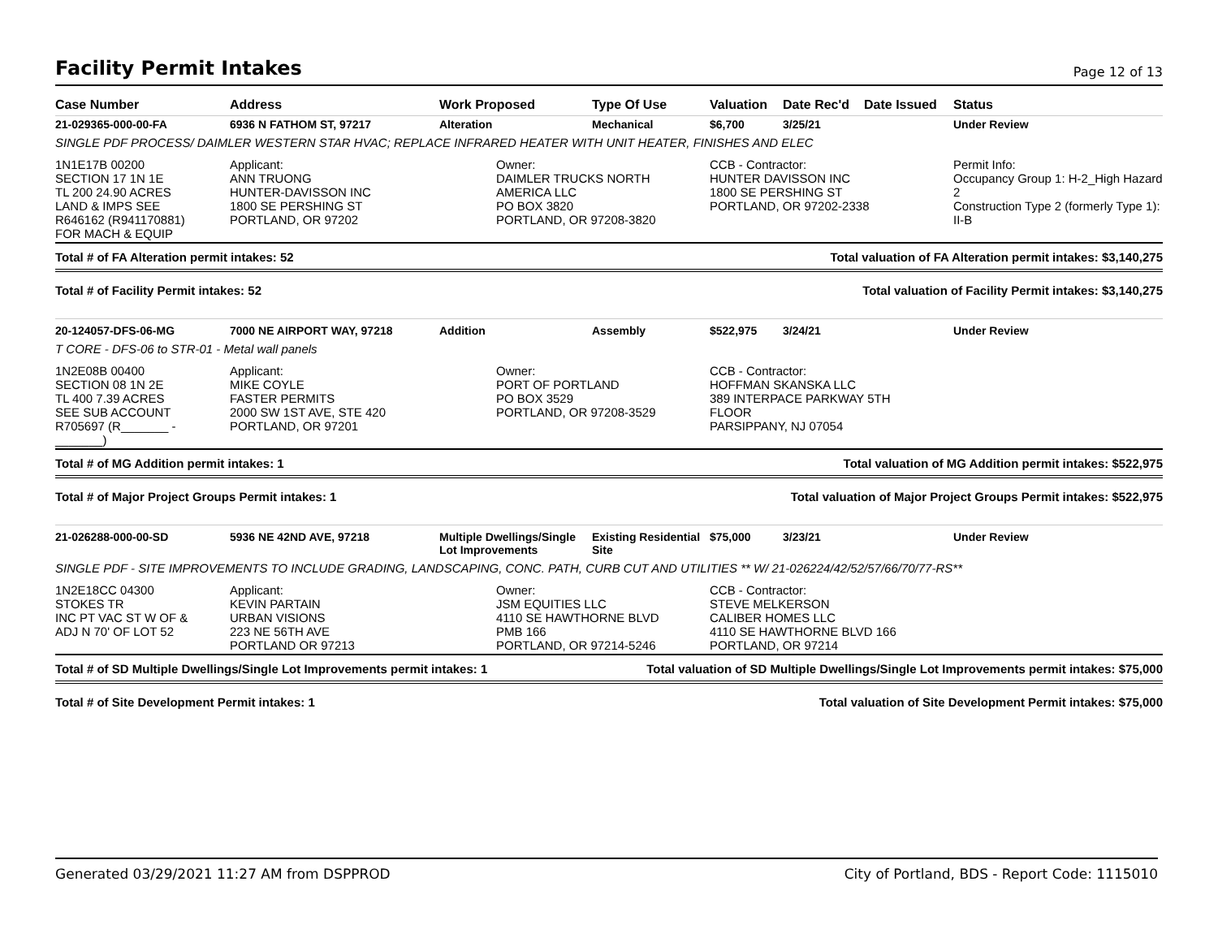Facility Permit Intakes
Page 12 of 13
| Case Number | Address | Work Proposed | Type Of Use | Valuation | Date Rec'd | Date Issued | Status |
| --- | --- | --- | --- | --- | --- | --- | --- |
| 21-029365-000-00-FA | 6936 N FATHOM ST, 97217 | Alteration | Mechanical | $6,700 | 3/25/21 | | Under Review |
| SINGLE PDF PROCESS/ DAIMLER WESTERN STAR HVAC; REPLACE INFRARED HEATER WITH UNIT HEATER, FINISHES AND ELEC | | | | | | | |
| 1N1E17B 00200 SECTION 17 1N 1E TL 200 24.90 ACRES LAND & IMPS SEE R646162 (R941170881) FOR MACH & EQUIP | Applicant: ANN TRUONG HUNTER-DAVISSON INC 1800 SE PERSHING ST PORTLAND, OR 97202 | Owner: DAIMLER TRUCKS NORTH AMERICA LLC PO BOX 3820 PORTLAND, OR 97208-3820 | | CCB - Contractor: HUNTER DAVISSON INC 1800 SE PERSHING ST PORTLAND, OR 97202-2338 | | | Permit Info: Occupancy Group 1: H-2_High Hazard 2 Construction Type 2 (formerly Type 1): II-B |
Total # of FA Alteration permit intakes: 52 Total valuation of FA Alteration permit intakes: $3,140,275
Total # of Facility Permit intakes: 52 Total valuation of Facility Permit intakes: $3,140,275
| 20-124057-DFS-06-MG | 7000 NE AIRPORT WAY, 97218 | Addition | Assembly | $522,975 | 3/24/21 | | Under Review |
| T CORE - DFS-06 to STR-01 - Metal wall panels | | | | | | | |
| 1N2E08B 00400 SECTION 08 1N 2E TL 400 7.39 ACRES SEE SUB ACCOUNT R705697 (R_______ - _______) | Applicant: MIKE COYLE FASTER PERMITS 2000 SW 1ST AVE, STE 420 PORTLAND, OR 97201 | Owner: PORT OF PORTLAND PO BOX 3529 PORTLAND, OR 97208-3529 | | CCB - Contractor: HOFFMAN SKANSKA LLC 389 INTERPACE PARKWAY 5TH FLOOR PARSIPPANY, NJ 07054 | | | |
Total # of MG Addition permit intakes: 1 Total valuation of MG Addition permit intakes: $522,975
Total # of Major Project Groups Permit intakes: 1 Total valuation of Major Project Groups Permit intakes: $522,975
| 21-026288-000-00-SD | 5936 NE 42ND AVE, 97218 | Multiple Dwellings/Single Lot Improvements | Existing Residential Site | $75,000 | 3/23/21 | | Under Review |
| SINGLE PDF - SITE IMPROVEMENTS TO INCLUDE GRADING, LANDSCAPING, CONC. PATH, CURB CUT AND UTILITIES ** W/ 21-026224/42/52/57/66/70/77-RS** | | | | | | | |
| 1N2E18CC 04300 STOKES TR INC PT VAC ST W OF & ADJ N 70' OF LOT 52 | Applicant: KEVIN PARTAIN URBAN VISIONS 223 NE 56TH AVE PORTLAND OR 97213 | Owner: JSM EQUITIES LLC 4110 SE HAWTHORNE BLVD PMB 166 PORTLAND, OR 97214-5246 | | CCB - Contractor: STEVE MELKERSON CALIBER HOMES LLC 4110 SE HAWTHORNE BLVD 166 PORTLAND, OR 97214 | | | |
Total # of SD Multiple Dwellings/Single Lot Improvements permit intakes: 1 Total valuation of SD Multiple Dwellings/Single Lot Improvements permit intakes: $75,000
Total # of Site Development Permit intakes: 1 Total valuation of Site Development Permit intakes: $75,000
Generated 03/29/2021 11:27 AM from DSPPROD City of Portland, BDS - Report Code: 1115010